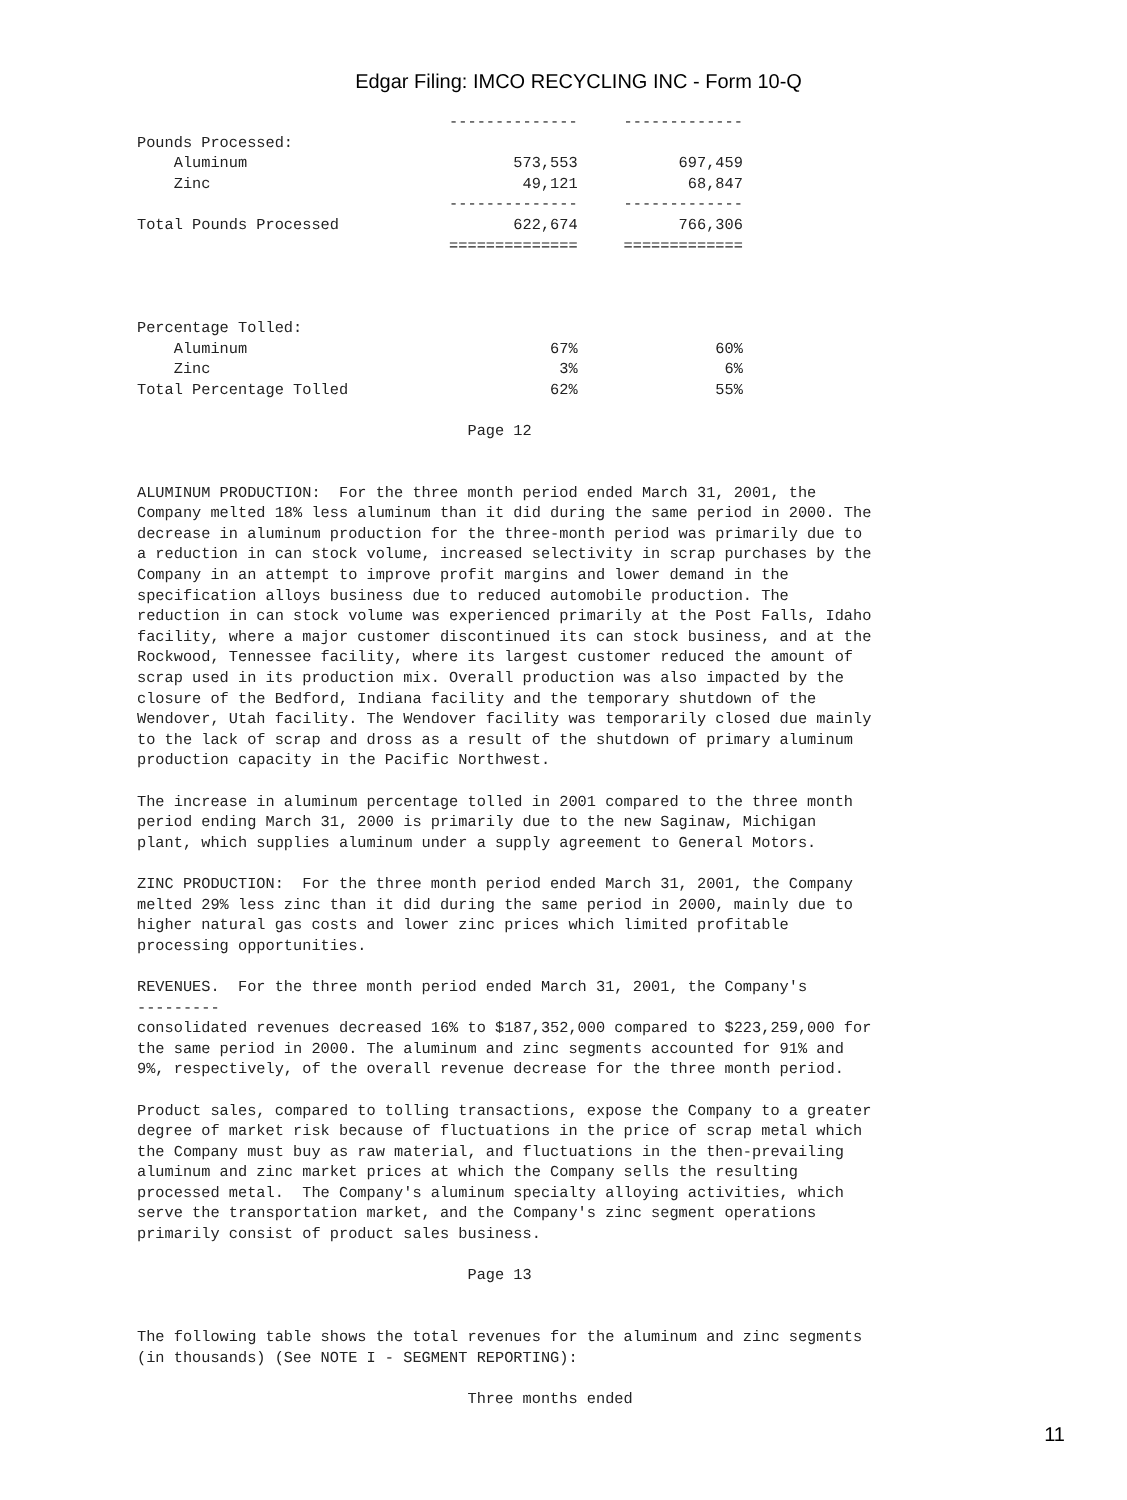Edgar Filing: IMCO RECYCLING INC - Form 10-Q
                                  --------------     -------------
Pounds Processed:
    Aluminum                             573,553           697,459
    Zinc                                  49,121            68,847
                                  --------------     -------------
Total Pounds Processed                   622,674           766,306
                                  ==============     =============



Percentage Tolled:
    Aluminum                                 67%               60%
    Zinc                                      3%                6%
Total Percentage Tolled                      62%               55%

                                    Page 12


ALUMINUM PRODUCTION:  For the three month period ended March 31, 2001, the
Company melted 18% less aluminum than it did during the same period in 2000. The
decrease in aluminum production for the three-month period was primarily due to
a reduction in can stock volume, increased selectivity in scrap purchases by the
Company in an attempt to improve profit margins and lower demand in the
specification alloys business due to reduced automobile production. The
reduction in can stock volume was experienced primarily at the Post Falls, Idaho
facility, where a major customer discontinued its can stock business, and at the
Rockwood, Tennessee facility, where its largest customer reduced the amount of
scrap used in its production mix. Overall production was also impacted by the
closure of the Bedford, Indiana facility and the temporary shutdown of the
Wendover, Utah facility. The Wendover facility was temporarily closed due mainly
to the lack of scrap and dross as a result of the shutdown of primary aluminum
production capacity in the Pacific Northwest.

The increase in aluminum percentage tolled in 2001 compared to the three month
period ending March 31, 2000 is primarily due to the new Saginaw, Michigan
plant, which supplies aluminum under a supply agreement to General Motors.

ZINC PRODUCTION:  For the three month period ended March 31, 2001, the Company
melted 29% less zinc than it did during the same period in 2000, mainly due to
higher natural gas costs and lower zinc prices which limited profitable
processing opportunities.

REVENUES.  For the three month period ended March 31, 2001, the Company's
---------
consolidated revenues decreased 16% to $187,352,000 compared to $223,259,000 for
the same period in 2000. The aluminum and zinc segments accounted for 91% and
9%, respectively, of the overall revenue decrease for the three month period.

Product sales, compared to tolling transactions, expose the Company to a greater
degree of market risk because of fluctuations in the price of scrap metal which
the Company must buy as raw material, and fluctuations in the then-prevailing
aluminum and zinc market prices at which the Company sells the resulting
processed metal.  The Company's aluminum specialty alloying activities, which
serve the transportation market, and the Company's zinc segment operations
primarily consist of product sales business.

                                    Page 13


The following table shows the total revenues for the aluminum and zinc segments
(in thousands) (See NOTE I - SEGMENT REPORTING):

                                    Three months ended
11